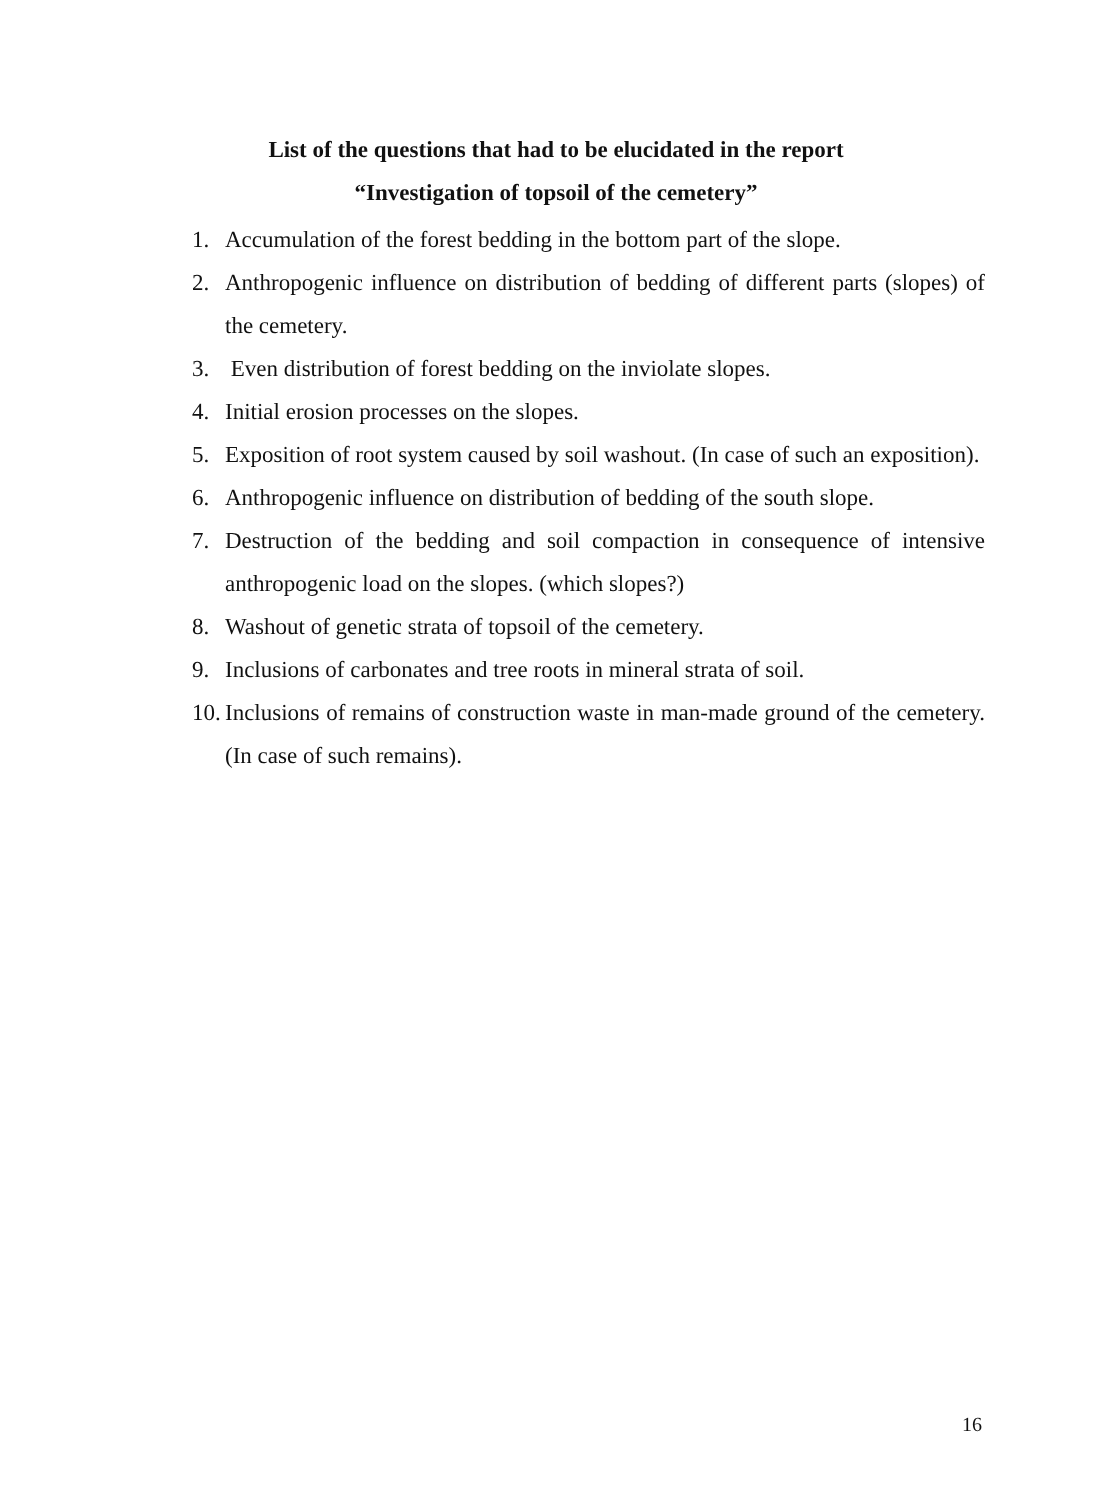List of the questions that had to be elucidated in the report
“Investigation of topsoil of the cemetery”
1. Accumulation of the forest bedding in the bottom part of the slope.
2. Anthropogenic influence on distribution of bedding of different parts (slopes) of the cemetery.
3. Even distribution of forest bedding on the inviolate slopes.
4. Initial erosion processes on the slopes.
5. Exposition of root system caused by soil washout. (In case of such an exposition).
6. Anthropogenic influence on distribution of bedding of the south slope.
7. Destruction of the bedding and soil compaction in consequence of intensive anthropogenic load on the slopes. (which slopes?)
8. Washout of genetic strata of topsoil of the cemetery.
9. Inclusions of carbonates and tree roots in mineral strata of soil.
10. Inclusions of remains of construction waste in man-made ground of the cemetery. (In case of such remains).
16